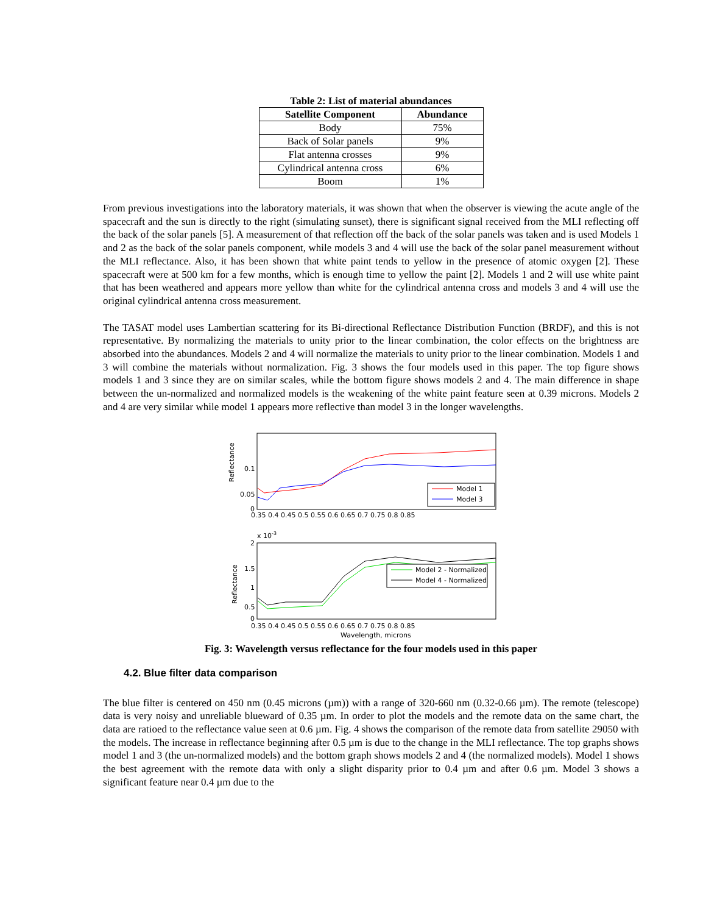Table 2: List of material abundances
| Satellite Component | Abundance |
| --- | --- |
| Body | 75% |
| Back of Solar panels | 9% |
| Flat antenna crosses | 9% |
| Cylindrical antenna cross | 6% |
| Boom | 1% |
From previous investigations into the laboratory materials, it was shown that when the observer is viewing the acute angle of the spacecraft and the sun is directly to the right (simulating sunset), there is significant signal received from the MLI reflecting off the back of the solar panels [5]. A measurement of that reflection off the back of the solar panels was taken and is used Models 1 and 2 as the back of the solar panels component, while models 3 and 4 will use the back of the solar panel measurement without the MLI reflectance. Also, it has been shown that white paint tends to yellow in the presence of atomic oxygen [2]. These spacecraft were at 500 km for a few months, which is enough time to yellow the paint [2]. Models 1 and 2 will use white paint that has been weathered and appears more yellow than white for the cylindrical antenna cross and models 3 and 4 will use the original cylindrical antenna cross measurement.
The TASAT model uses Lambertian scattering for its Bi-directional Reflectance Distribution Function (BRDF), and this is not representative. By normalizing the materials to unity prior to the linear combination, the color effects on the brightness are absorbed into the abundances. Models 2 and 4 will normalize the materials to unity prior to the linear combination. Models 1 and 3 will combine the materials without normalization. Fig. 3 shows the four models used in this paper. The top figure shows models 1 and 3 since they are on similar scales, while the bottom figure shows models 2 and 4. The main difference in shape between the un-normalized and normalized models is the weakening of the white paint feature seen at 0.39 microns. Models 2 and 4 are very similar while model 1 appears more reflective than model 3 in the longer wavelengths.
Reflectance
0.1
0.05
0
0.35 0.4 0.45 0.5 0.55 0.6 0.65 0.7 0.75 0.8 0.85
Model 1
Model 3
x 10-3
Reflectance
2
1.5
1
0.5
0
0.35 0.4 0.45 0.5 0.55 0.6 0.65 0.7 0.75 0.8 0.85
Wavelength, microns
Model 2 - Normalized
Model 4 - Normalized
Fig. 3: Wavelength versus reflectance for the four models used in this paper
4.2. Blue filter data comparison
The blue filter is centered on 450 nm (0.45 microns (µm)) with a range of 320-660 nm (0.32-0.66 µm). The remote (telescope) data is very noisy and unreliable blueward of 0.35 µm. In order to plot the models and the remote data on the same chart, the data are ratioed to the reflectance value seen at 0.6 µm. Fig. 4 shows the comparison of the remote data from satellite 29050 with the models. The increase in reflectance beginning after 0.5 µm is due to the change in the MLI reflectance. The top graphs shows model 1 and 3 (the un-normalized models) and the bottom graph shows models 2 and 4 (the normalized models). Model 1 shows the best agreement with the remote data with only a slight disparity prior to 0.4 µm and after 0.6 µm. Model 3 shows a significant feature near 0.4 µm due to the